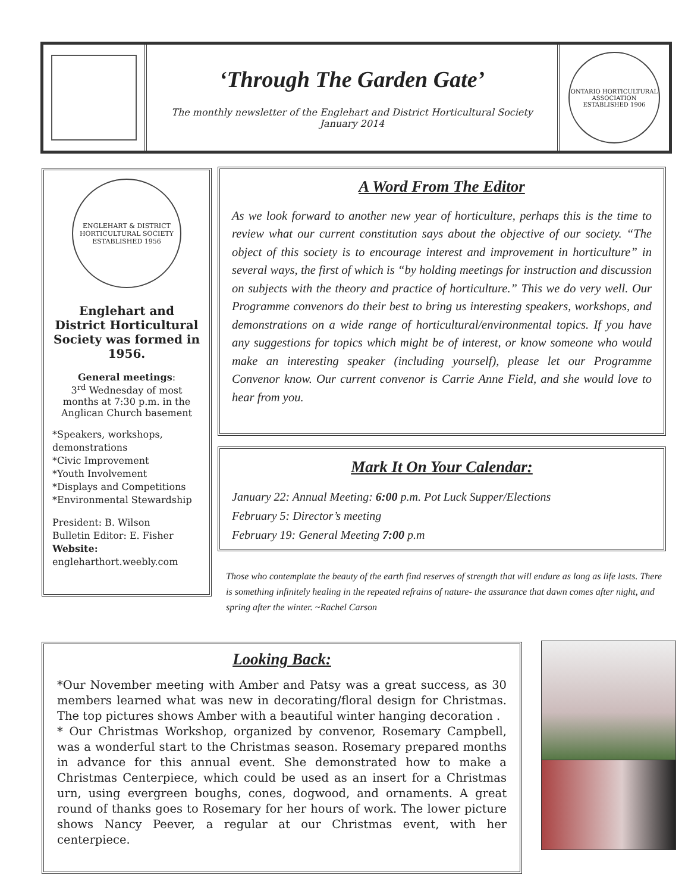‘Through The Garden Gate’
The monthly newsletter of the Englehart and District Horticultural Society
January 2014
ONTARIO HORTICULTURAL ASSOCIATION
ESTABLISHED 1906
ENGLEHART & DISTRICT HORTICULTURAL SOCIETY
ESTABLISHED 1956
Englehart and District Horticultural Society was formed in 1956.
General meetings:
3<sup>rd</sup> Wednesday of most months at 7:30 p.m. in the Anglican Church basement
*Speakers, workshops, demonstrations
*Civic Improvement
*Youth Involvement
*Displays and Competitions
*Environmental Stewardship
President: B. Wilson
Bulletin Editor: E. Fisher
Website:
engleharthort.weebly.com
A Word From The Editor
As we look forward to another new year of horticulture, perhaps this is the time to review what our current constitution says about the objective of our society. “The object of this society is to encourage interest and improvement in horticulture” in several ways, the first of which is “by holding meetings for instruction and discussion on subjects with the theory and practice of horticulture.” This we do very well. Our Programme convenors do their best to bring us interesting speakers, workshops, and demonstrations on a wide range of horticultural/environmental topics. If you have any suggestions for topics which might be of interest, or know someone who would make an interesting speaker (including yourself), please let our Programme Convenor know. Our current convenor is Carrie Anne Field, and she would love to hear from you.
Mark It On Your Calendar:
January 22: Annual Meeting: 6:00 p.m. Pot Luck Supper/Elections
February 5: Director’s meeting
February 19: General Meeting 7:00 p.m
Those who contemplate the beauty of the earth find reserves of strength that will endure as long as life lasts. There is something infinitely healing in the repeated refrains of nature- the assurance that dawn comes after night, and spring after the winter. ~Rachel Carson
Looking Back:
*Our November meeting with Amber and Patsy was a great success, as 30 members learned what was new in decorating/floral design for Christmas. The top pictures shows Amber with a beautiful winter hanging decoration .
* Our Christmas Workshop, organized by convenor, Rosemary Campbell, was a wonderful start to the Christmas season. Rosemary prepared months in advance for this annual event. She demonstrated how to make a Christmas Centerpiece, which could be used as an insert for a Christmas urn, using evergreen boughs, cones, dogwood, and ornaments. A great round of thanks goes to Rosemary for her hours of work. The lower picture shows Nancy Peever, a regular at our Christmas event, with her centerpiece.